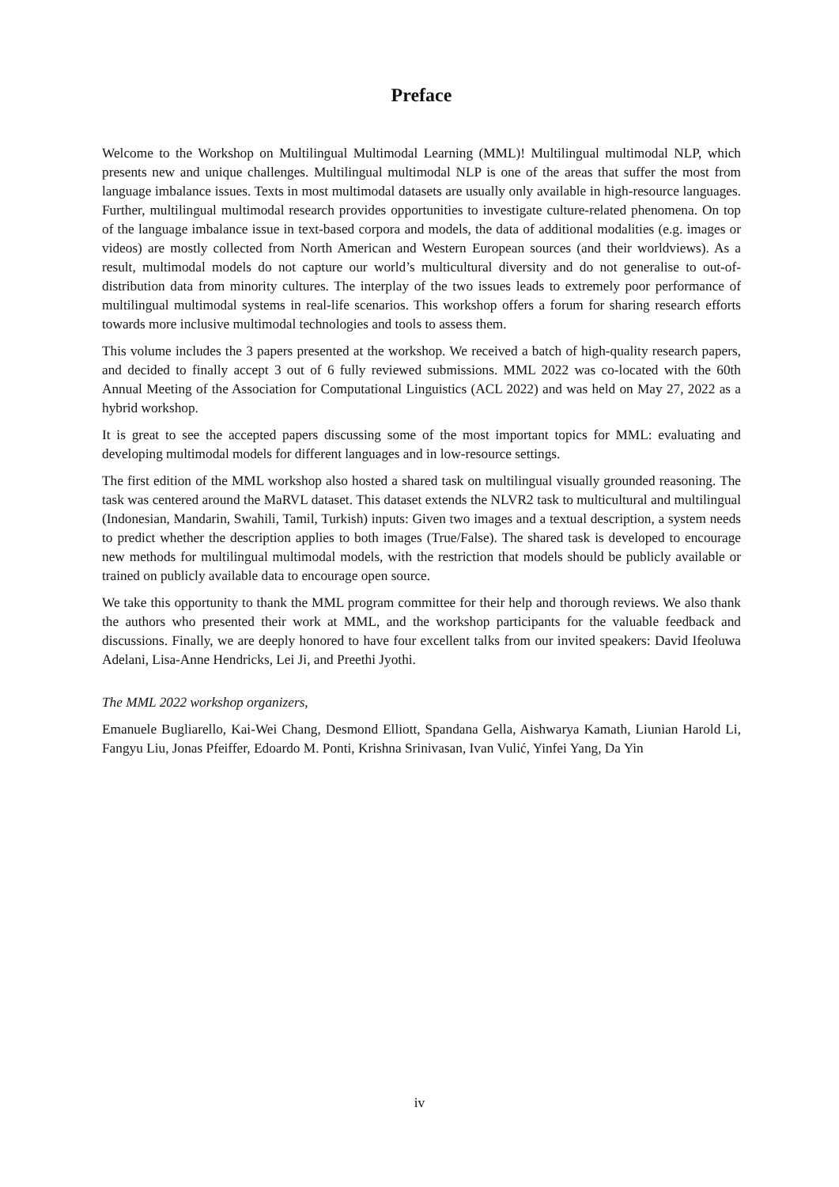Preface
Welcome to the Workshop on Multilingual Multimodal Learning (MML)! Multilingual multimodal NLP, which presents new and unique challenges. Multilingual multimodal NLP is one of the areas that suffer the most from language imbalance issues. Texts in most multimodal datasets are usually only available in high-resource languages. Further, multilingual multimodal research provides opportunities to investigate culture-related phenomena. On top of the language imbalance issue in text-based corpora and models, the data of additional modalities (e.g. images or videos) are mostly collected from North American and Western European sources (and their worldviews). As a result, multimodal models do not capture our world’s multicultural diversity and do not generalise to out-of-distribution data from minority cultures. The interplay of the two issues leads to extremely poor performance of multilingual multimodal systems in real-life scenarios. This workshop offers a forum for sharing research efforts towards more inclusive multimodal technologies and tools to assess them.
This volume includes the 3 papers presented at the workshop. We received a batch of high-quality research papers, and decided to finally accept 3 out of 6 fully reviewed submissions. MML 2022 was co-located with the 60th Annual Meeting of the Association for Computational Linguistics (ACL 2022) and was held on May 27, 2022 as a hybrid workshop.
It is great to see the accepted papers discussing some of the most important topics for MML: evaluating and developing multimodal models for different languages and in low-resource settings.
The first edition of the MML workshop also hosted a shared task on multilingual visually grounded reasoning. The task was centered around the MaRVL dataset. This dataset extends the NLVR2 task to multicultural and multilingual (Indonesian, Mandarin, Swahili, Tamil, Turkish) inputs: Given two images and a textual description, a system needs to predict whether the description applies to both images (True/False). The shared task is developed to encourage new methods for multilingual multimodal models, with the restriction that models should be publicly available or trained on publicly available data to encourage open source.
We take this opportunity to thank the MML program committee for their help and thorough reviews. We also thank the authors who presented their work at MML, and the workshop participants for the valuable feedback and discussions. Finally, we are deeply honored to have four excellent talks from our invited speakers: David Ifeoluwa Adelani, Lisa-Anne Hendricks, Lei Ji, and Preethi Jyothi.
The MML 2022 workshop organizers,
Emanuele Bugliarello, Kai-Wei Chang, Desmond Elliott, Spandana Gella, Aishwarya Kamath, Liunian Harold Li, Fangyu Liu, Jonas Pfeiffer, Edoardo M. Ponti, Krishna Srinivasan, Ivan Vulić, Yinfei Yang, Da Yin
iv